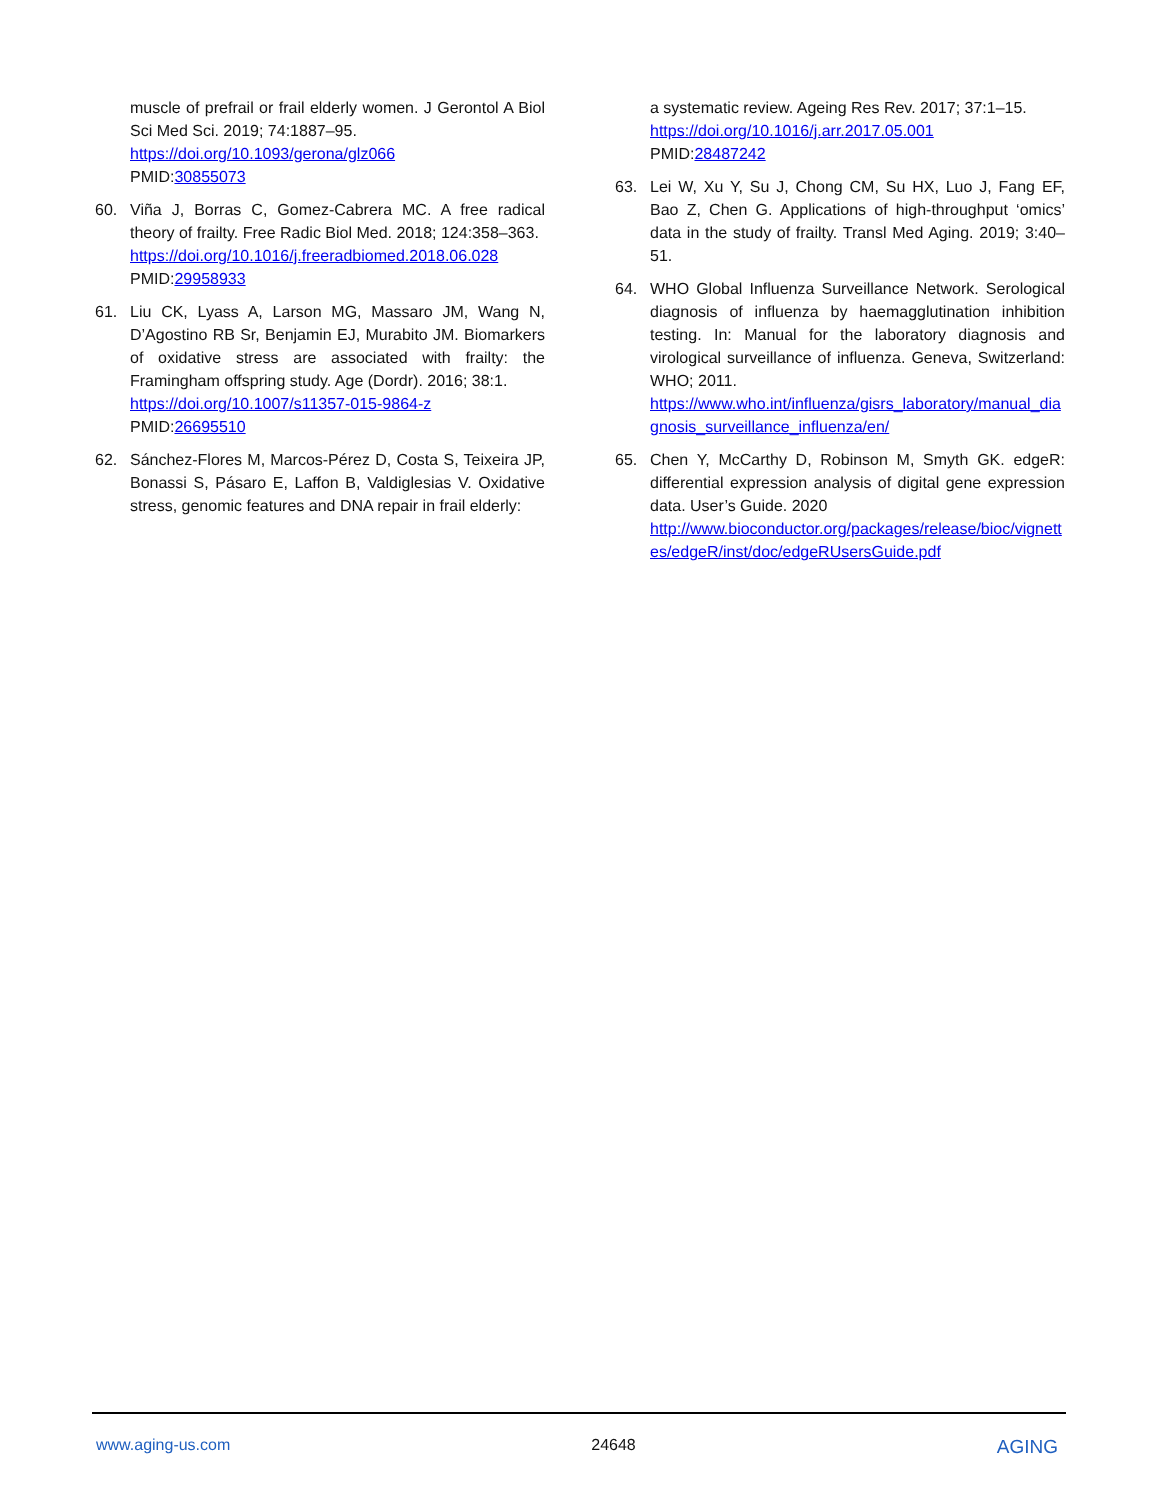muscle of prefrail or frail elderly women. J Gerontol A Biol Sci Med Sci. 2019; 74:1887–95.
https://doi.org/10.1093/gerona/glz066
PMID:30855073
60. Viña J, Borras C, Gomez-Cabrera MC. A free radical theory of frailty. Free Radic Biol Med. 2018; 124:358–363.
https://doi.org/10.1016/j.freeradbiomed.2018.06.028
PMID:29958933
61. Liu CK, Lyass A, Larson MG, Massaro JM, Wang N, D’Agostino RB Sr, Benjamin EJ, Murabito JM. Biomarkers of oxidative stress are associated with frailty: the Framingham offspring study. Age (Dordr). 2016; 38:1.
https://doi.org/10.1007/s11357-015-9864-z
PMID:26695510
62. Sánchez-Flores M, Marcos-Pérez D, Costa S, Teixeira JP, Bonassi S, Pásaro E, Laffon B, Valdiglesias V. Oxidative stress, genomic features and DNA repair in frail elderly:
a systematic review. Ageing Res Rev. 2017; 37:1–15.
https://doi.org/10.1016/j.arr.2017.05.001
PMID:28487242
63. Lei W, Xu Y, Su J, Chong CM, Su HX, Luo J, Fang EF, Bao Z, Chen G. Applications of high-throughput ‘omics’ data in the study of frailty. Transl Med Aging. 2019; 3:40–51.
64. WHO Global Influenza Surveillance Network. Serological diagnosis of influenza by haemagglutination inhibition testing. In: Manual for the laboratory diagnosis and virological surveillance of influenza. Geneva, Switzerland: WHO; 2011.
https://www.who.int/influenza/gisrs_laboratory/manual_diagnosis_surveillance_influenza/en/
65. Chen Y, McCarthy D, Robinson M, Smyth GK. edgeR: differential expression analysis of digital gene expression data. User’s Guide. 2020
http://www.bioconductor.org/packages/release/bioc/vignettes/edgeR/inst/doc/edgeRUsersGuide.pdf
www.aging-us.com 24648 AGING